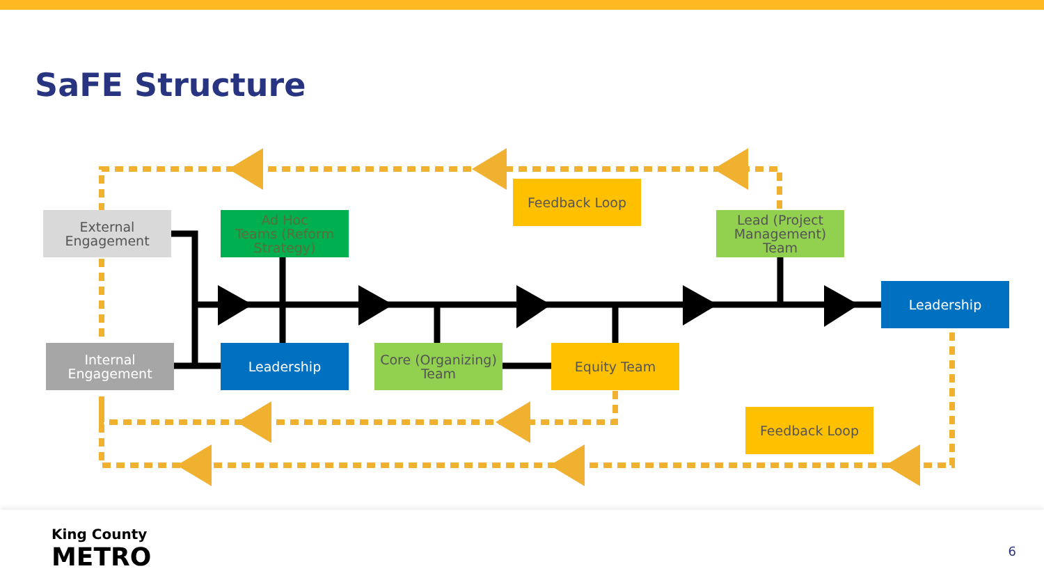SaFE Structure
External
Engagement
Ad Hoc
Teams (Reform
Strategy)
Feedback Loop
Lead (Project
Management)
Team
Leadership
Internal
Engagement
Leadership
Core (Organizing)
Team
Equity Team
Feedback Loop
King County
METRO
6